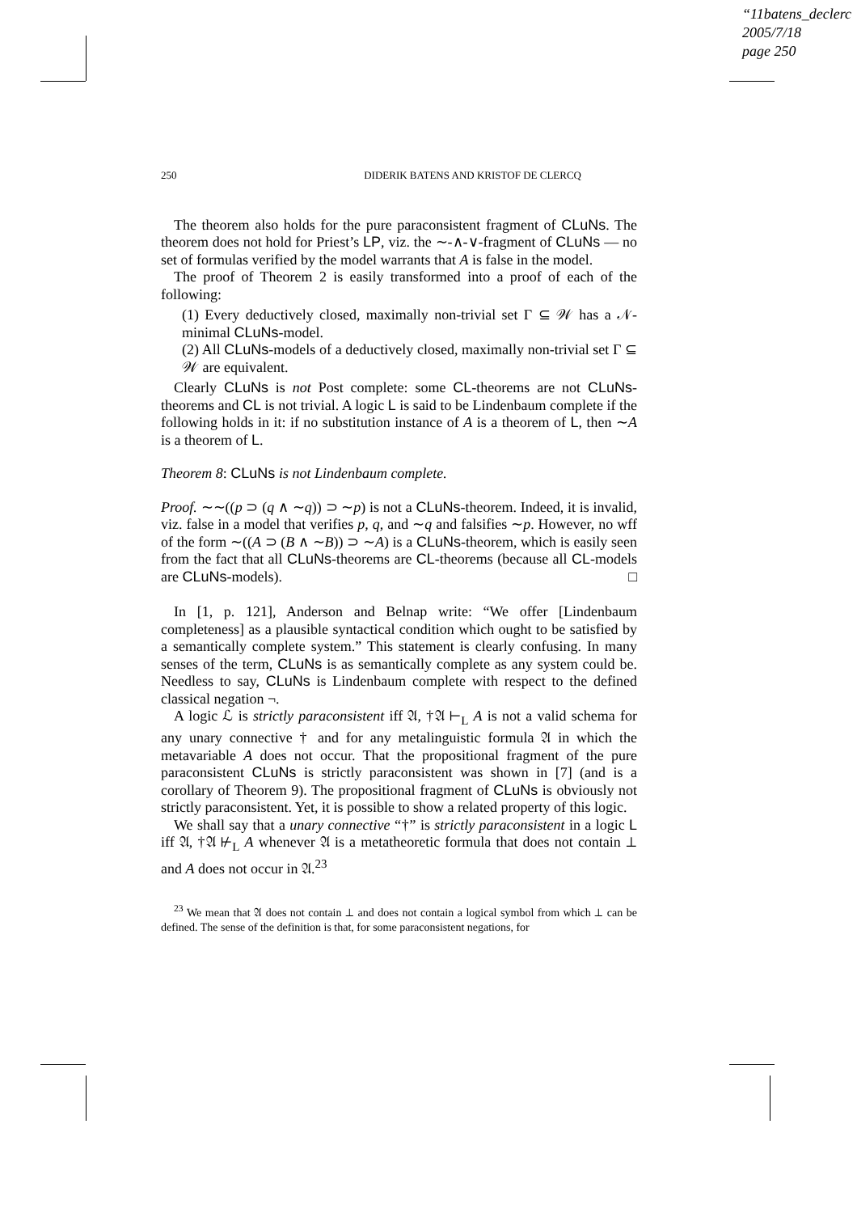“11batens_declerc
2005/7/18
page 250
250 DIDERIK BATENS AND KRISTOF DE CLERCQ
The theorem also holds for the pure paraconsistent fragment of CLuNs. The theorem does not hold for Priest’s LP, viz. the ∼-∧-∨-fragment of CLuNs — no set of formulas verified by the model warrants that A is false in the model.
The proof of Theorem 2 is easily transformed into a proof of each of the following:
(1) Every deductively closed, maximally non-trivial set Γ ⊆ 𝒲 has a 𝒩-minimal CLuNs-model.
(2) All CLuNs-models of a deductively closed, maximally non-trivial set Γ ⊆ 𝒲 are equivalent.
Clearly CLuNs is not Post complete: some CL-theorems are not CLuNs-theorems and CL is not trivial. A logic L is said to be Lindenbaum complete if the following holds in it: if no substitution instance of A is a theorem of L, then ∼A is a theorem of L.
Theorem 8: CLuNs is not Lindenbaum complete.
Proof. ∼∼((p ⊃ (q ∧ ∼q)) ⊃ ∼p) is not a CLuNs-theorem. Indeed, it is invalid, viz. false in a model that verifies p, q, and ∼q and falsifies ∼p. However, no wff of the form ∼((A ⊃ (B ∧ ∼B)) ⊃ ∼A) is a CLuNs-theorem, which is easily seen from the fact that all CLuNs-theorems are CL-theorems (because all CL-models are CLuNs-models). □
In [1, p. 121], Anderson and Belnap write: “We offer [Lindenbaum completeness] as a plausible syntactical condition which ought to be satisfied by a semantically complete system.” This statement is clearly confusing. In many senses of the term, CLuNs is as semantically complete as any system could be. Needless to say, CLuNs is Lindenbaum complete with respect to the defined classical negation ¬.
A logic ℒ is strictly paraconsistent iff 𝔄, †𝔄 ⊢<sub>L</sub> A is not a valid schema for any unary connective † and for any metalinguistic formula 𝔄 in which the metavariable A does not occur. That the propositional fragment of the pure paraconsistent CLuNs is strictly paraconsistent was shown in [7] (and is a corollary of Theorem 9). The propositional fragment of CLuNs is obviously not strictly paraconsistent. Yet, it is possible to show a related property of this logic.
We shall say that a unary connective “†” is strictly paraconsistent in a logic L iff 𝔄, †𝔄 ⊬<sub>L</sub> A whenever 𝔄 is a metatheoretic formula that does not contain ⊥ and A does not occur in 𝔄.<sup>23</sup>
<sup>23</sup> We mean that 𝔄 does not contain ⊥ and does not contain a logical symbol from which ⊥ can be defined. The sense of the definition is that, for some paraconsistent negations, for